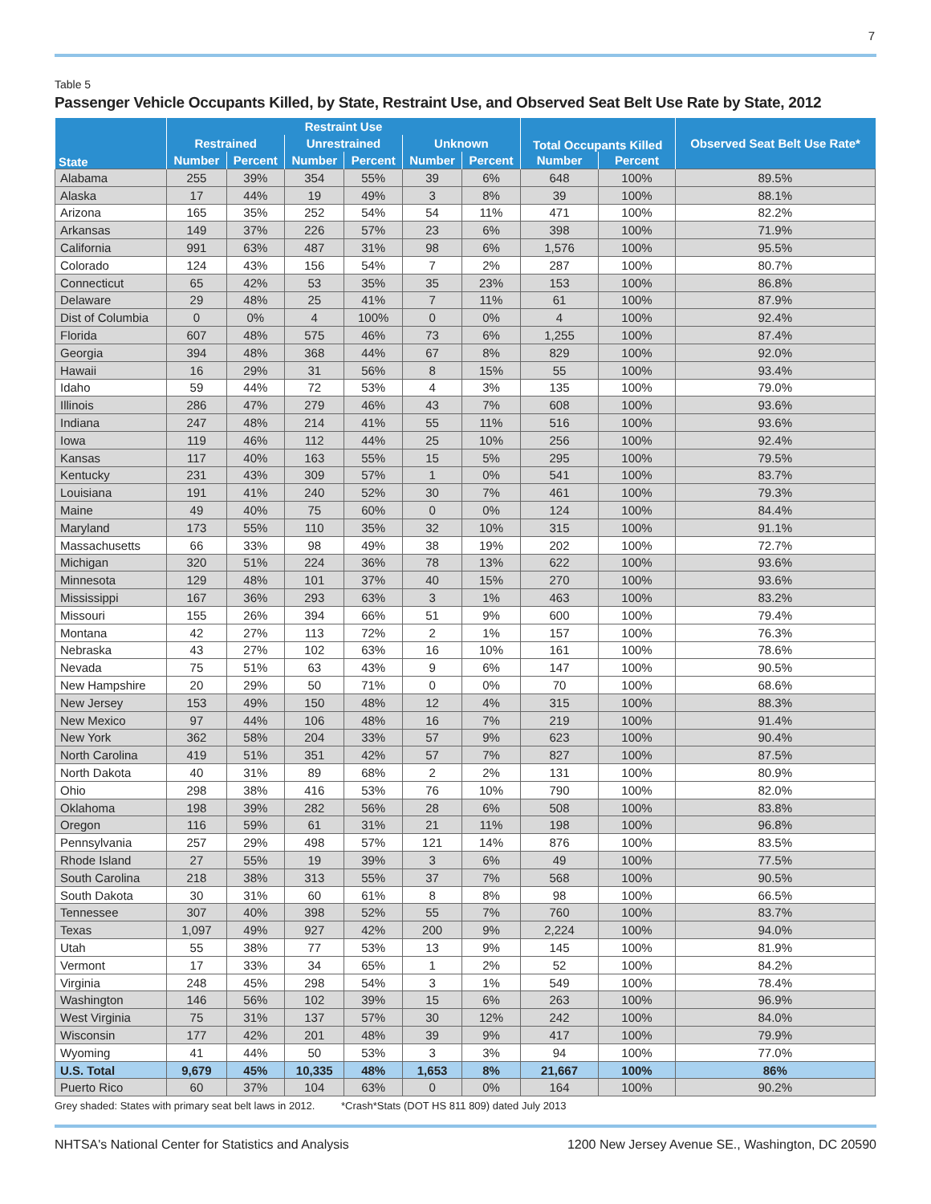7
Table 5
Passenger Vehicle Occupants Killed, by State, Restraint Use, and Observed Seat Belt Use Rate by State, 2012
| State | Restraint Use | | | | | | Total Occupants Killed | | Observed Seat Belt Use Rate* |
| --- | --- | --- | --- | --- | --- | --- | --- | --- | --- |
| | Restrained | | Unrestrained | | Unknown | | | | |
| | Number | Percent | Number | Percent | Number | Percent | Number | Percent | |
| Alabama | 255 | 39% | 354 | 55% | 39 | 6% | 648 | 100% | 89.5% |
| Alaska | 17 | 44% | 19 | 49% | 3 | 8% | 39 | 100% | 88.1% |
| Arizona | 165 | 35% | 252 | 54% | 54 | 11% | 471 | 100% | 82.2% |
| Arkansas | 149 | 37% | 226 | 57% | 23 | 6% | 398 | 100% | 71.9% |
| California | 991 | 63% | 487 | 31% | 98 | 6% | 1,576 | 100% | 95.5% |
| Colorado | 124 | 43% | 156 | 54% | 7 | 2% | 287 | 100% | 80.7% |
| Connecticut | 65 | 42% | 53 | 35% | 35 | 23% | 153 | 100% | 86.8% |
| Delaware | 29 | 48% | 25 | 41% | 7 | 11% | 61 | 100% | 87.9% |
| Dist of Columbia | 0 | 0% | 4 | 100% | 0 | 0% | 4 | 100% | 92.4% |
| Florida | 607 | 48% | 575 | 46% | 73 | 6% | 1,255 | 100% | 87.4% |
| Georgia | 394 | 48% | 368 | 44% | 67 | 8% | 829 | 100% | 92.0% |
| Hawaii | 16 | 29% | 31 | 56% | 8 | 15% | 55 | 100% | 93.4% |
| Idaho | 59 | 44% | 72 | 53% | 4 | 3% | 135 | 100% | 79.0% |
| Illinois | 286 | 47% | 279 | 46% | 43 | 7% | 608 | 100% | 93.6% |
| Indiana | 247 | 48% | 214 | 41% | 55 | 11% | 516 | 100% | 93.6% |
| Iowa | 119 | 46% | 112 | 44% | 25 | 10% | 256 | 100% | 92.4% |
| Kansas | 117 | 40% | 163 | 55% | 15 | 5% | 295 | 100% | 79.5% |
| Kentucky | 231 | 43% | 309 | 57% | 1 | 0% | 541 | 100% | 83.7% |
| Louisiana | 191 | 41% | 240 | 52% | 30 | 7% | 461 | 100% | 79.3% |
| Maine | 49 | 40% | 75 | 60% | 0 | 0% | 124 | 100% | 84.4% |
| Maryland | 173 | 55% | 110 | 35% | 32 | 10% | 315 | 100% | 91.1% |
| Massachusetts | 66 | 33% | 98 | 49% | 38 | 19% | 202 | 100% | 72.7% |
| Michigan | 320 | 51% | 224 | 36% | 78 | 13% | 622 | 100% | 93.6% |
| Minnesota | 129 | 48% | 101 | 37% | 40 | 15% | 270 | 100% | 93.6% |
| Mississippi | 167 | 36% | 293 | 63% | 3 | 1% | 463 | 100% | 83.2% |
| Missouri | 155 | 26% | 394 | 66% | 51 | 9% | 600 | 100% | 79.4% |
| Montana | 42 | 27% | 113 | 72% | 2 | 1% | 157 | 100% | 76.3% |
| Nebraska | 43 | 27% | 102 | 63% | 16 | 10% | 161 | 100% | 78.6% |
| Nevada | 75 | 51% | 63 | 43% | 9 | 6% | 147 | 100% | 90.5% |
| New Hampshire | 20 | 29% | 50 | 71% | 0 | 0% | 70 | 100% | 68.6% |
| New Jersey | 153 | 49% | 150 | 48% | 12 | 4% | 315 | 100% | 88.3% |
| New Mexico | 97 | 44% | 106 | 48% | 16 | 7% | 219 | 100% | 91.4% |
| New York | 362 | 58% | 204 | 33% | 57 | 9% | 623 | 100% | 90.4% |
| North Carolina | 419 | 51% | 351 | 42% | 57 | 7% | 827 | 100% | 87.5% |
| North Dakota | 40 | 31% | 89 | 68% | 2 | 2% | 131 | 100% | 80.9% |
| Ohio | 298 | 38% | 416 | 53% | 76 | 10% | 790 | 100% | 82.0% |
| Oklahoma | 198 | 39% | 282 | 56% | 28 | 6% | 508 | 100% | 83.8% |
| Oregon | 116 | 59% | 61 | 31% | 21 | 11% | 198 | 100% | 96.8% |
| Pennsylvania | 257 | 29% | 498 | 57% | 121 | 14% | 876 | 100% | 83.5% |
| Rhode Island | 27 | 55% | 19 | 39% | 3 | 6% | 49 | 100% | 77.5% |
| South Carolina | 218 | 38% | 313 | 55% | 37 | 7% | 568 | 100% | 90.5% |
| South Dakota | 30 | 31% | 60 | 61% | 8 | 8% | 98 | 100% | 66.5% |
| Tennessee | 307 | 40% | 398 | 52% | 55 | 7% | 760 | 100% | 83.7% |
| Texas | 1,097 | 49% | 927 | 42% | 200 | 9% | 2,224 | 100% | 94.0% |
| Utah | 55 | 38% | 77 | 53% | 13 | 9% | 145 | 100% | 81.9% |
| Vermont | 17 | 33% | 34 | 65% | 1 | 2% | 52 | 100% | 84.2% |
| Virginia | 248 | 45% | 298 | 54% | 3 | 1% | 549 | 100% | 78.4% |
| Washington | 146 | 56% | 102 | 39% | 15 | 6% | 263 | 100% | 96.9% |
| West Virginia | 75 | 31% | 137 | 57% | 30 | 12% | 242 | 100% | 84.0% |
| Wisconsin | 177 | 42% | 201 | 48% | 39 | 9% | 417 | 100% | 79.9% |
| Wyoming | 41 | 44% | 50 | 53% | 3 | 3% | 94 | 100% | 77.0% |
| U.S. Total | 9,679 | 45% | 10,335 | 48% | 1,653 | 8% | 21,667 | 100% | 86% |
| Puerto Rico | 60 | 37% | 104 | 63% | 0 | 0% | 164 | 100% | 90.2% |
Grey shaded: States with primary seat belt laws in 2012. *Crash*Stats (DOT HS 811 809) dated July 2013
NHTSA's National Center for Statistics and Analysis 1200 New Jersey Avenue SE., Washington, DC 20590